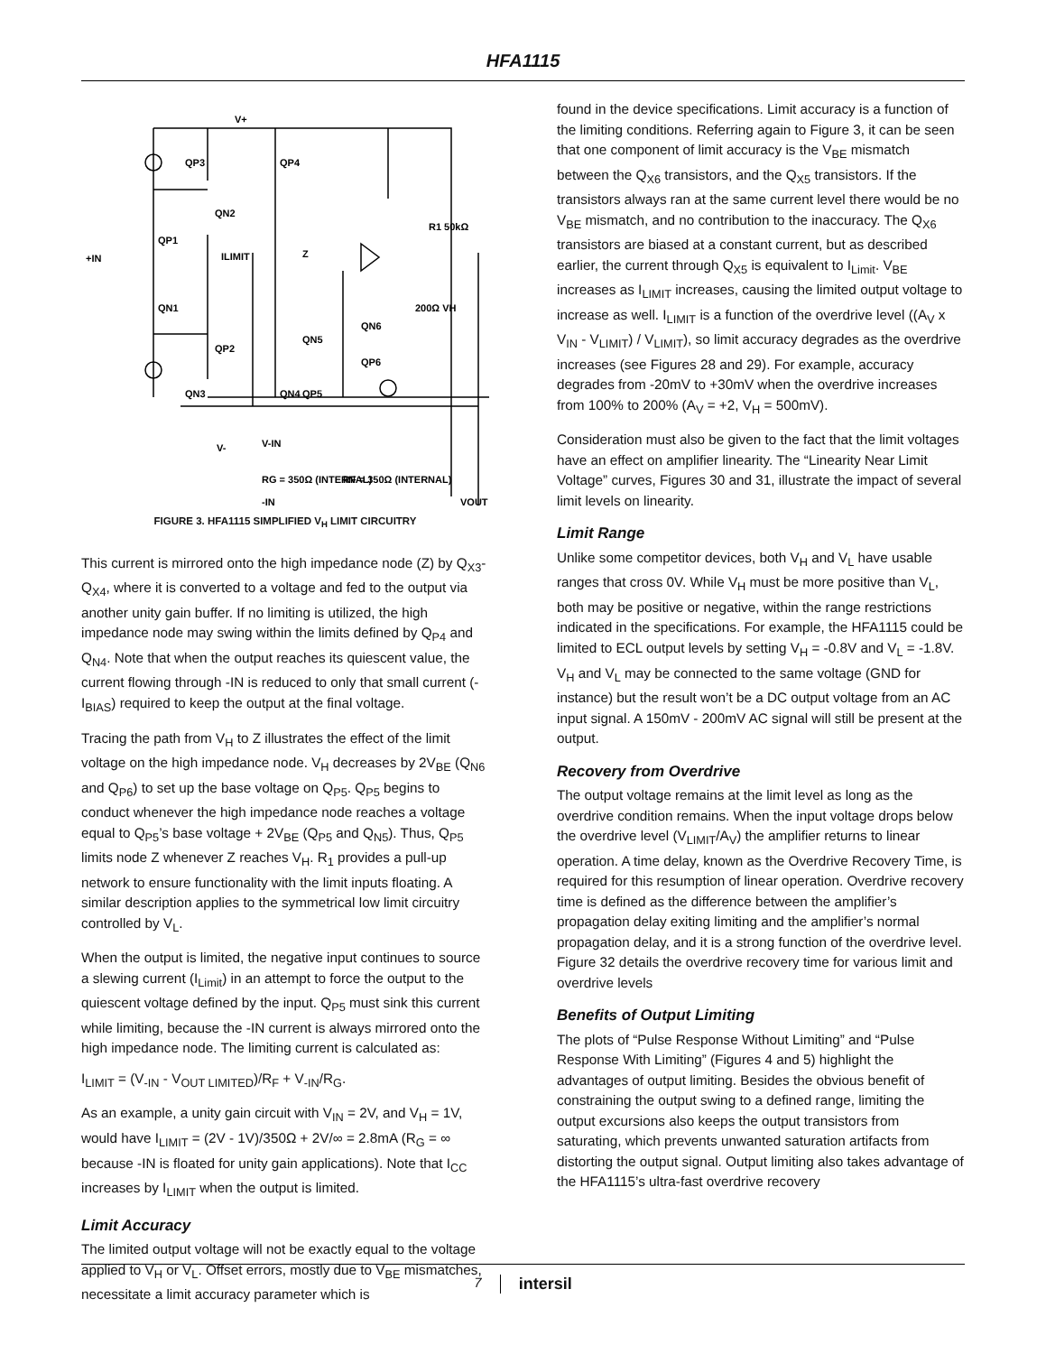HFA1115
V+
QP3
QP4
QN2
QP1
QN1
QP2
QN3
QN4
+IN
ILIMIT
Z
R1 50kΩ
200Ω VH
QN6
QN5
QP6
QP5
V-
V-IN
RG = 350Ω (INTERNAL)
RF = 350Ω (INTERNAL)
-IN
VOUT
FIGURE 3. HFA1115 SIMPLIFIED V<sub>H</sub> LIMIT CIRCUITRY
This current is mirrored onto the high impedance node (Z) by Q<sub>X3</sub>-Q<sub>X4</sub>, where it is converted to a voltage and fed to the output via another unity gain buffer. If no limiting is utilized, the high impedance node may swing within the limits defined by Q<sub>P4</sub> and Q<sub>N4</sub>. Note that when the output reaches its quiescent value, the current flowing through -IN is reduced to only that small current (-I<sub>BIAS</sub>) required to keep the output at the final voltage.
Tracing the path from V<sub>H</sub> to Z illustrates the effect of the limit voltage on the high impedance node. V<sub>H</sub> decreases by 2V<sub>BE</sub> (Q<sub>N6</sub> and Q<sub>P6</sub>) to set up the base voltage on Q<sub>P5</sub>. Q<sub>P5</sub> begins to conduct whenever the high impedance node reaches a voltage equal to Q<sub>P5</sub>’s base voltage + 2V<sub>BE</sub> (Q<sub>P5</sub> and Q<sub>N5</sub>). Thus, Q<sub>P5</sub> limits node Z whenever Z reaches V<sub>H</sub>. R<sub>1</sub> provides a pull-up network to ensure functionality with the limit inputs floating. A similar description applies to the symmetrical low limit circuitry controlled by V<sub>L</sub>.
When the output is limited, the negative input continues to source a slewing current (I<sub>Limit</sub>) in an attempt to force the output to the quiescent voltage defined by the input. Q<sub>P5</sub> must sink this current while limiting, because the -IN current is always mirrored onto the high impedance node. The limiting current is calculated as:
I<sub>LIMIT</sub> = (V<sub>-IN</sub> - V<sub>OUT LIMITED</sub>)/R<sub>F</sub> + V<sub>-IN</sub>/R<sub>G</sub>.
As an example, a unity gain circuit with V<sub>IN</sub> = 2V, and V<sub>H</sub> = 1V, would have I<sub>LIMIT</sub> = (2V - 1V)/350Ω + 2V/∞ = 2.8mA (R<sub>G</sub> = ∞ because -IN is floated for unity gain applications). Note that I<sub>CC</sub> increases by I<sub>LIMIT</sub> when the output is limited.
Limit Accuracy
The limited output voltage will not be exactly equal to the voltage applied to V<sub>H</sub> or V<sub>L</sub>. Offset errors, mostly due to V<sub>BE</sub> mismatches, necessitate a limit accuracy parameter which is
found in the device specifications. Limit accuracy is a function of the limiting conditions. Referring again to Figure 3, it can be seen that one component of limit accuracy is the V<sub>BE</sub> mismatch between the Q<sub>X6</sub> transistors, and the Q<sub>X5</sub> transistors. If the transistors always ran at the same current level there would be no V<sub>BE</sub> mismatch, and no contribution to the inaccuracy. The Q<sub>X6</sub> transistors are biased at a constant current, but as described earlier, the current through Q<sub>X5</sub> is equivalent to I<sub>Limit</sub>. V<sub>BE</sub> increases as I<sub>LIMIT</sub> increases, causing the limited output voltage to increase as well. I<sub>LIMIT</sub> is a function of the overdrive level ((A<sub>V</sub> x V<sub>IN</sub> - V<sub>LIMIT</sub>) / V<sub>LIMIT</sub>), so limit accuracy degrades as the overdrive increases (see Figures 28 and 29). For example, accuracy degrades from -20mV to +30mV when the overdrive increases from 100% to 200% (A<sub>V</sub> = +2, V<sub>H</sub> = 500mV).
Consideration must also be given to the fact that the limit voltages have an effect on amplifier linearity. The “Linearity Near Limit Voltage” curves, Figures 30 and 31, illustrate the impact of several limit levels on linearity.
Limit Range
Unlike some competitor devices, both V<sub>H</sub> and V<sub>L</sub> have usable ranges that cross 0V. While V<sub>H</sub> must be more positive than V<sub>L</sub>, both may be positive or negative, within the range restrictions indicated in the specifications. For example, the HFA1115 could be limited to ECL output levels by setting V<sub>H</sub> = -0.8V and V<sub>L</sub> = -1.8V. V<sub>H</sub> and V<sub>L</sub> may be connected to the same voltage (GND for instance) but the result won’t be a DC output voltage from an AC input signal. A 150mV - 200mV AC signal will still be present at the output.
Recovery from Overdrive
The output voltage remains at the limit level as long as the overdrive condition remains. When the input voltage drops below the overdrive level (V<sub>LIMIT</sub>/A<sub>V</sub>) the amplifier returns to linear operation. A time delay, known as the Overdrive Recovery Time, is required for this resumption of linear operation. Overdrive recovery time is defined as the difference between the amplifier’s propagation delay exiting limiting and the amplifier’s normal propagation delay, and it is a strong function of the overdrive level. Figure 32 details the overdrive recovery time for various limit and overdrive levels
Benefits of Output Limiting
The plots of “Pulse Response Without Limiting” and “Pulse Response With Limiting” (Figures 4 and 5) highlight the advantages of output limiting. Besides the obvious benefit of constraining the output swing to a defined range, limiting the output excursions also keeps the output transistors from saturating, which prevents unwanted saturation artifacts from distorting the output signal. Output limiting also takes advantage of the HFA1115’s ultra-fast overdrive recovery
7 intersil